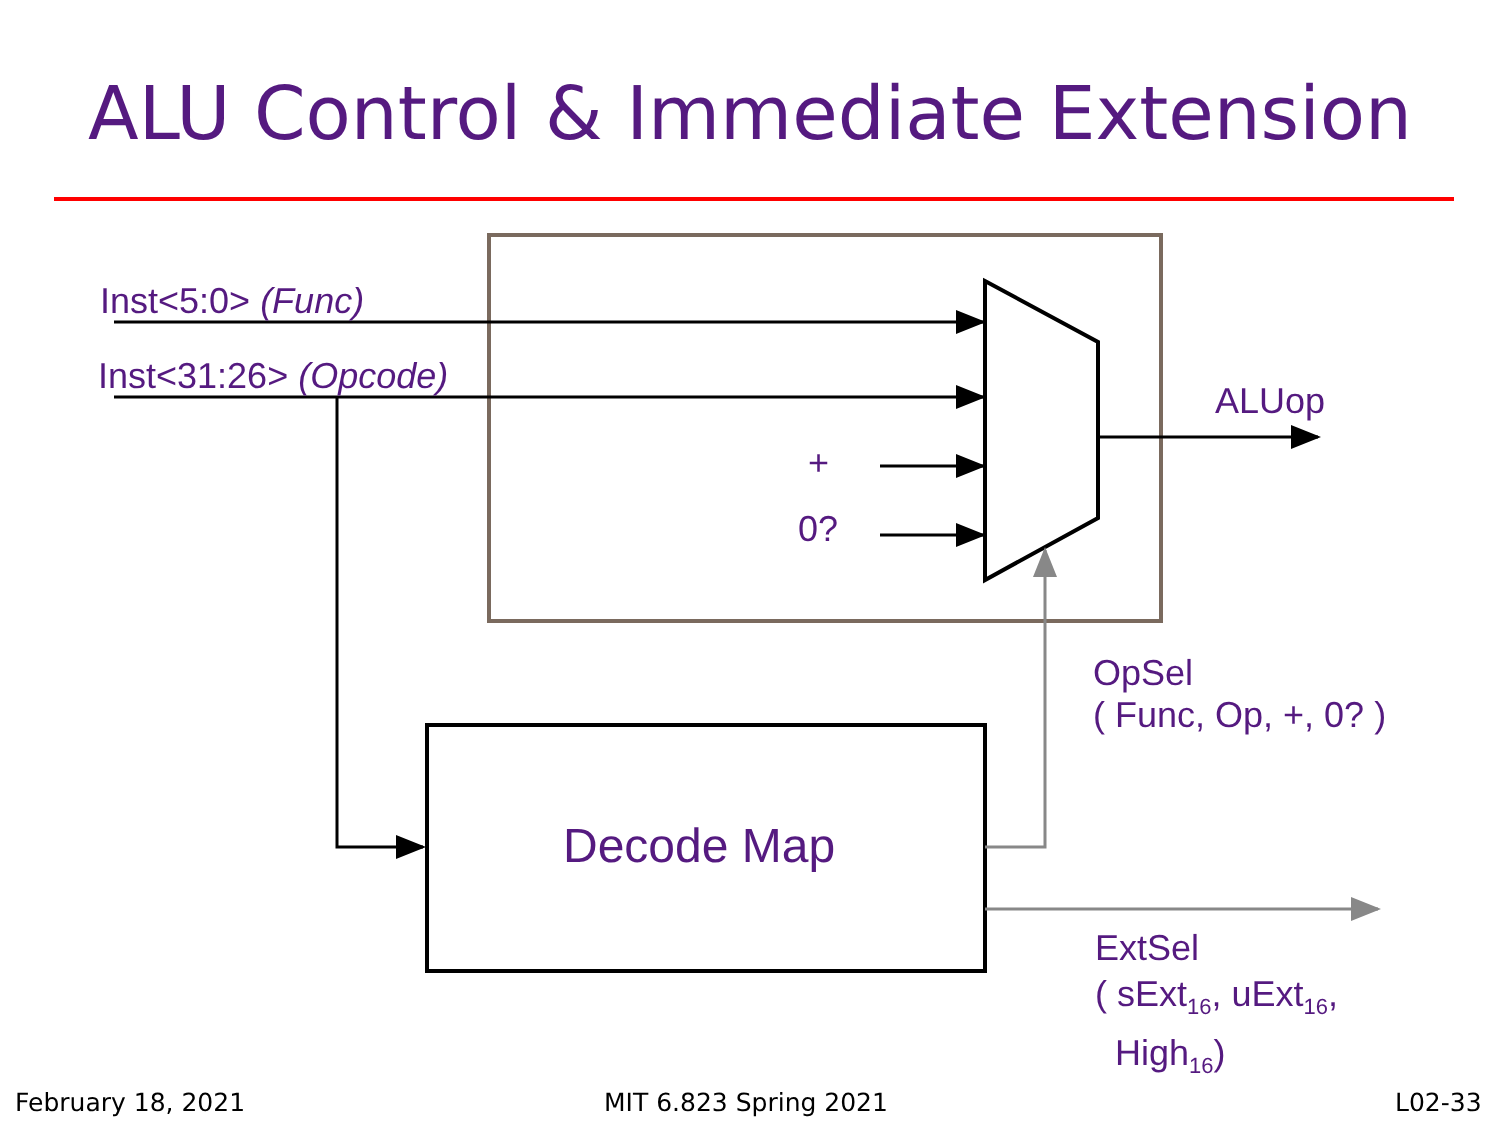ALU Control & Immediate Extension
Inst<5:0> (Func)
Inst<31:26> (Opcode)
ALUop
+
0?
OpSel
( Func, Op, +, 0? )
Decode Map
ExtSel
( sExt<sub>16</sub>, uExt<sub>16</sub>,
High<sub>16</sub>)
February 18, 2021 MIT 6.823 Spring 2021 L02-33